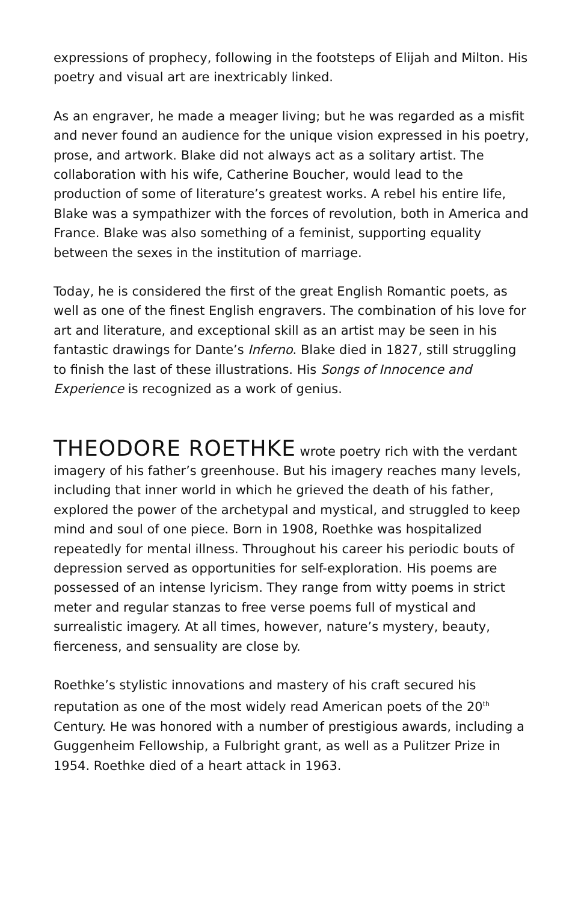expressions of prophecy, following in the footsteps of Elijah and Milton. His poetry and visual art are inextricably linked.
As an engraver, he made a meager living; but he was regarded as a misfit and never found an audience for the unique vision expressed in his poetry, prose, and artwork. Blake did not always act as a solitary artist. The collaboration with his wife, Catherine Boucher, would lead to the production of some of literature’s greatest works. A rebel his entire life, Blake was a sympathizer with the forces of revolution, both in America and France. Blake was also something of a feminist, supporting equality between the sexes in the institution of marriage.
Today, he is considered the first of the great English Romantic poets, as well as one of the finest English engravers. The combination of his love for art and literature, and exceptional skill as an artist may be seen in his fantastic drawings for Dante’s Inferno. Blake died in 1827, still struggling to finish the last of these illustrations. His Songs of Innocence and Experience is recognized as a work of genius.
THEODORE ROETHKE wrote poetry rich with the verdant imagery of his father’s greenhouse. But his imagery reaches many levels, including that inner world in which he grieved the death of his father, explored the power of the archetypal and mystical, and struggled to keep mind and soul of one piece. Born in 1908, Roethke was hospitalized repeatedly for mental illness. Throughout his career his periodic bouts of depression served as opportunities for self-exploration. His poems are possessed of an intense lyricism. They range from witty poems in strict meter and regular stanzas to free verse poems full of mystical and surrealistic imagery. At all times, however, nature’s mystery, beauty, fierceness, and sensuality are close by.
Roethke’s stylistic innovations and mastery of his craft secured his reputation as one of the most widely read American poets of the 20<sup>th</sup> Century. He was honored with a number of prestigious awards, including a Guggenheim Fellowship, a Fulbright grant, as well as a Pulitzer Prize in 1954. Roethke died of a heart attack in 1963.